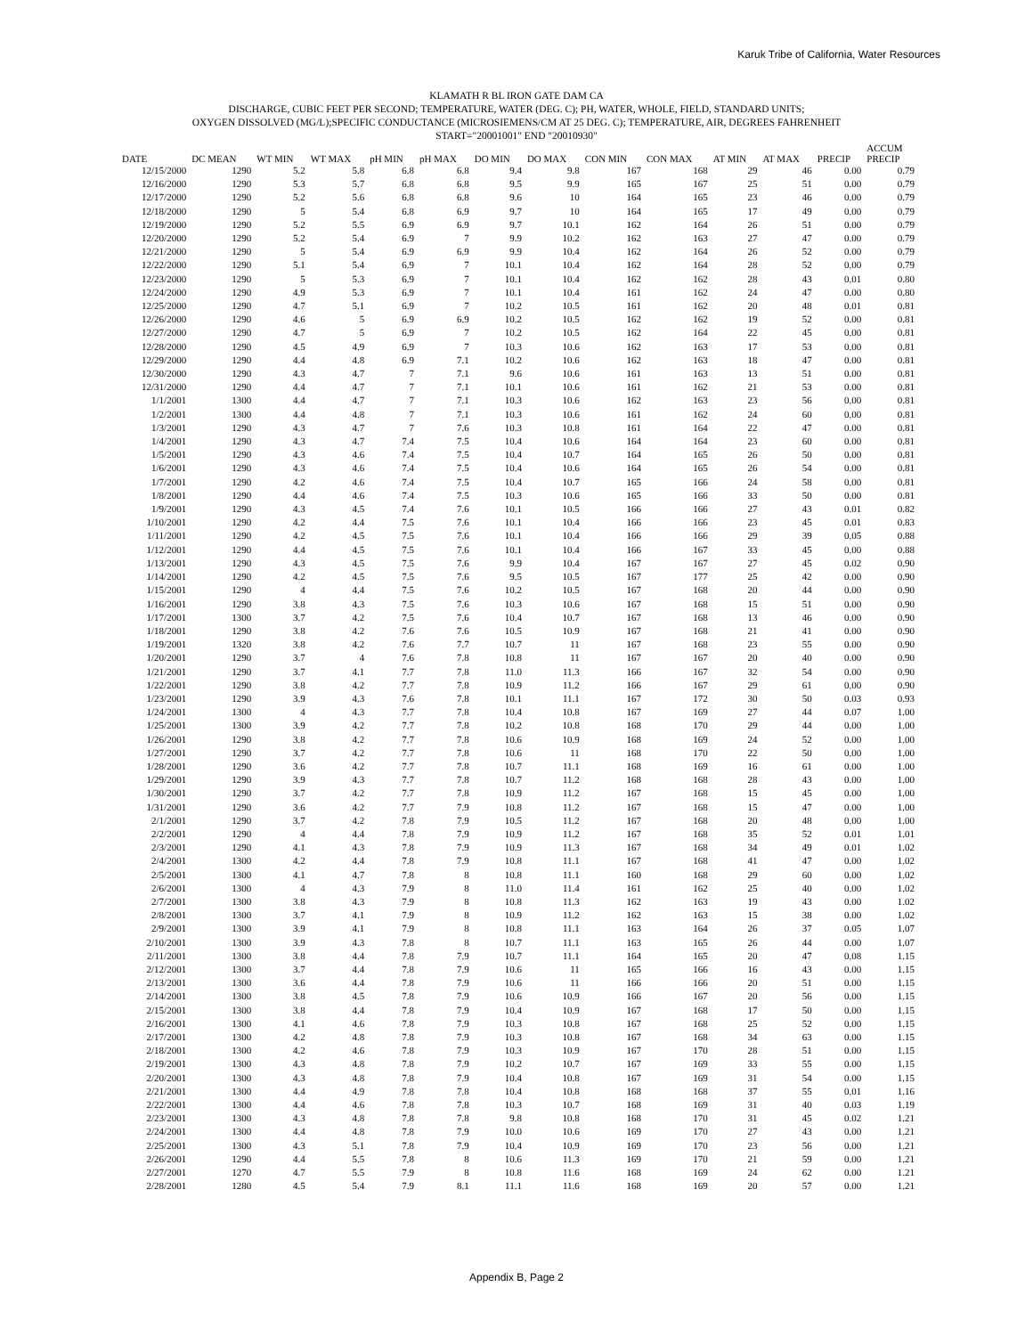Karuk Tribe of California, Water Resources
KLAMATH R BL IRON GATE DAM CA
DISCHARGE, CUBIC FEET PER SECOND; TEMPERATURE, WATER (DEG. C); PH, WATER, WHOLE, FIELD, STANDARD UNITS;
OXYGEN DISSOLVED (MG/L);SPECIFIC CONDUCTANCE (MICROSIEMENS/CM AT 25 DEG. C); TEMPERATURE, AIR, DEGREES FAHRENHEIT
START="20001001" END "20010930"
| DATE | DC MEAN | WT MIN | WT MAX | pH MIN | pH MAX | DO MIN | DO MAX | CON MIN | CON MAX | AT MIN | AT MAX | PRECIP | ACCUM PRECIP |
| --- | --- | --- | --- | --- | --- | --- | --- | --- | --- | --- | --- | --- | --- |
| 12/15/2000 | 1290 | 5.2 | 5.8 | 6.8 | 6.8 | 9.4 | 9.8 | 167 | 168 | 29 | 46 | 0.00 | 0.79 |
| 12/16/2000 | 1290 | 5.3 | 5.7 | 6.8 | 6.8 | 9.5 | 9.9 | 165 | 167 | 25 | 51 | 0.00 | 0.79 |
| 12/17/2000 | 1290 | 5.2 | 5.6 | 6.8 | 6.8 | 9.6 | 10 | 164 | 165 | 23 | 46 | 0.00 | 0.79 |
| 12/18/2000 | 1290 | 5 | 5.4 | 6.8 | 6.9 | 9.7 | 10 | 164 | 165 | 17 | 49 | 0.00 | 0.79 |
| 12/19/2000 | 1290 | 5.2 | 5.5 | 6.9 | 6.9 | 9.7 | 10.1 | 162 | 164 | 26 | 51 | 0.00 | 0.79 |
| 12/20/2000 | 1290 | 5.2 | 5.4 | 6.9 | 7 | 9.9 | 10.2 | 162 | 163 | 27 | 47 | 0.00 | 0.79 |
| 12/21/2000 | 1290 | 5 | 5.4 | 6.9 | 6.9 | 9.9 | 10.4 | 162 | 164 | 26 | 52 | 0.00 | 0.79 |
| 12/22/2000 | 1290 | 5.1 | 5.4 | 6.9 | 7 | 10.1 | 10.4 | 162 | 164 | 28 | 52 | 0.00 | 0.79 |
| 12/23/2000 | 1290 | 5 | 5.3 | 6.9 | 7 | 10.1 | 10.4 | 162 | 162 | 28 | 43 | 0.01 | 0.80 |
| 12/24/2000 | 1290 | 4.9 | 5.3 | 6.9 | 7 | 10.1 | 10.4 | 161 | 162 | 24 | 47 | 0.00 | 0.80 |
| 12/25/2000 | 1290 | 4.7 | 5.1 | 6.9 | 7 | 10.2 | 10.5 | 161 | 162 | 20 | 48 | 0.01 | 0.81 |
| 12/26/2000 | 1290 | 4.6 | 5 | 6.9 | 6.9 | 10.2 | 10.5 | 162 | 162 | 19 | 52 | 0.00 | 0.81 |
| 12/27/2000 | 1290 | 4.7 | 5 | 6.9 | 7 | 10.2 | 10.5 | 162 | 164 | 22 | 45 | 0.00 | 0.81 |
| 12/28/2000 | 1290 | 4.5 | 4.9 | 6.9 | 7 | 10.3 | 10.6 | 162 | 163 | 17 | 53 | 0.00 | 0.81 |
| 12/29/2000 | 1290 | 4.4 | 4.8 | 6.9 | 7.1 | 10.2 | 10.6 | 162 | 163 | 18 | 47 | 0.00 | 0.81 |
| 12/30/2000 | 1290 | 4.3 | 4.7 | 7 | 7.1 | 9.6 | 10.6 | 161 | 163 | 13 | 51 | 0.00 | 0.81 |
| 12/31/2000 | 1290 | 4.4 | 4.7 | 7 | 7.1 | 10.1 | 10.6 | 161 | 162 | 21 | 53 | 0.00 | 0.81 |
| 1/1/2001 | 1300 | 4.4 | 4.7 | 7 | 7.1 | 10.3 | 10.6 | 162 | 163 | 23 | 56 | 0.00 | 0.81 |
| 1/2/2001 | 1300 | 4.4 | 4.8 | 7 | 7.1 | 10.3 | 10.6 | 161 | 162 | 24 | 60 | 0.00 | 0.81 |
| 1/3/2001 | 1290 | 4.3 | 4.7 | 7 | 7.6 | 10.3 | 10.8 | 161 | 164 | 22 | 47 | 0.00 | 0.81 |
| 1/4/2001 | 1290 | 4.3 | 4.7 | 7.4 | 7.5 | 10.4 | 10.6 | 164 | 164 | 23 | 60 | 0.00 | 0.81 |
| 1/5/2001 | 1290 | 4.3 | 4.6 | 7.4 | 7.5 | 10.4 | 10.7 | 164 | 165 | 26 | 50 | 0.00 | 0.81 |
| 1/6/2001 | 1290 | 4.3 | 4.6 | 7.4 | 7.5 | 10.4 | 10.6 | 164 | 165 | 26 | 54 | 0.00 | 0.81 |
| 1/7/2001 | 1290 | 4.2 | 4.6 | 7.4 | 7.5 | 10.4 | 10.7 | 165 | 166 | 24 | 58 | 0.00 | 0.81 |
| 1/8/2001 | 1290 | 4.4 | 4.6 | 7.4 | 7.5 | 10.3 | 10.6 | 165 | 166 | 33 | 50 | 0.00 | 0.81 |
| 1/9/2001 | 1290 | 4.3 | 4.5 | 7.4 | 7.6 | 10.1 | 10.5 | 166 | 166 | 27 | 43 | 0.01 | 0.82 |
| 1/10/2001 | 1290 | 4.2 | 4.4 | 7.5 | 7.6 | 10.1 | 10.4 | 166 | 166 | 23 | 45 | 0.01 | 0.83 |
| 1/11/2001 | 1290 | 4.2 | 4.5 | 7.5 | 7.6 | 10.1 | 10.4 | 166 | 166 | 29 | 39 | 0.05 | 0.88 |
| 1/12/2001 | 1290 | 4.4 | 4.5 | 7.5 | 7.6 | 10.1 | 10.4 | 166 | 167 | 33 | 45 | 0.00 | 0.88 |
| 1/13/2001 | 1290 | 4.3 | 4.5 | 7.5 | 7.6 | 9.9 | 10.4 | 167 | 167 | 27 | 45 | 0.02 | 0.90 |
| 1/14/2001 | 1290 | 4.2 | 4.5 | 7.5 | 7.6 | 9.5 | 10.5 | 167 | 177 | 25 | 42 | 0.00 | 0.90 |
| 1/15/2001 | 1290 | 4 | 4.4 | 7.5 | 7.6 | 10.2 | 10.5 | 167 | 168 | 20 | 44 | 0.00 | 0.90 |
| 1/16/2001 | 1290 | 3.8 | 4.3 | 7.5 | 7.6 | 10.3 | 10.6 | 167 | 168 | 15 | 51 | 0.00 | 0.90 |
| 1/17/2001 | 1300 | 3.7 | 4.2 | 7.5 | 7.6 | 10.4 | 10.7 | 167 | 168 | 13 | 46 | 0.00 | 0.90 |
| 1/18/2001 | 1290 | 3.8 | 4.2 | 7.6 | 7.6 | 10.5 | 10.9 | 167 | 168 | 21 | 41 | 0.00 | 0.90 |
| 1/19/2001 | 1320 | 3.8 | 4.2 | 7.6 | 7.7 | 10.7 | 11 | 167 | 168 | 23 | 55 | 0.00 | 0.90 |
| 1/20/2001 | 1290 | 3.7 | 4 | 7.6 | 7.8 | 10.8 | 11 | 167 | 167 | 20 | 40 | 0.00 | 0.90 |
| 1/21/2001 | 1290 | 3.7 | 4.1 | 7.7 | 7.8 | 11.0 | 11.3 | 166 | 167 | 32 | 54 | 0.00 | 0.90 |
| 1/22/2001 | 1290 | 3.8 | 4.2 | 7.7 | 7.8 | 10.9 | 11.2 | 166 | 167 | 29 | 61 | 0.00 | 0.90 |
| 1/23/2001 | 1290 | 3.9 | 4.3 | 7.6 | 7.8 | 10.1 | 11.1 | 167 | 172 | 30 | 50 | 0.03 | 0.93 |
| 1/24/2001 | 1300 | 4 | 4.3 | 7.7 | 7.8 | 10.4 | 10.8 | 167 | 169 | 27 | 44 | 0.07 | 1.00 |
| 1/25/2001 | 1300 | 3.9 | 4.2 | 7.7 | 7.8 | 10.2 | 10.8 | 168 | 170 | 29 | 44 | 0.00 | 1.00 |
| 1/26/2001 | 1290 | 3.8 | 4.2 | 7.7 | 7.8 | 10.6 | 10.9 | 168 | 169 | 24 | 52 | 0.00 | 1.00 |
| 1/27/2001 | 1290 | 3.7 | 4.2 | 7.7 | 7.8 | 10.6 | 11 | 168 | 170 | 22 | 50 | 0.00 | 1.00 |
| 1/28/2001 | 1290 | 3.6 | 4.2 | 7.7 | 7.8 | 10.7 | 11.1 | 168 | 169 | 16 | 61 | 0.00 | 1.00 |
| 1/29/2001 | 1290 | 3.9 | 4.3 | 7.7 | 7.8 | 10.7 | 11.2 | 168 | 168 | 28 | 43 | 0.00 | 1.00 |
| 1/30/2001 | 1290 | 3.7 | 4.2 | 7.7 | 7.8 | 10.9 | 11.2 | 167 | 168 | 15 | 45 | 0.00 | 1.00 |
| 1/31/2001 | 1290 | 3.6 | 4.2 | 7.7 | 7.9 | 10.8 | 11.2 | 167 | 168 | 15 | 47 | 0.00 | 1.00 |
| 2/1/2001 | 1290 | 3.7 | 4.2 | 7.8 | 7.9 | 10.5 | 11.2 | 167 | 168 | 20 | 48 | 0.00 | 1.00 |
| 2/2/2001 | 1290 | 4 | 4.4 | 7.8 | 7.9 | 10.9 | 11.2 | 167 | 168 | 35 | 52 | 0.01 | 1.01 |
| 2/3/2001 | 1290 | 4.1 | 4.3 | 7.8 | 7.9 | 10.9 | 11.3 | 167 | 168 | 34 | 49 | 0.01 | 1.02 |
| 2/4/2001 | 1300 | 4.2 | 4.4 | 7.8 | 7.9 | 10.8 | 11.1 | 167 | 168 | 41 | 47 | 0.00 | 1.02 |
| 2/5/2001 | 1300 | 4.1 | 4.7 | 7.8 | 8 | 10.8 | 11.1 | 160 | 168 | 29 | 60 | 0.00 | 1.02 |
| 2/6/2001 | 1300 | 4 | 4.3 | 7.9 | 8 | 11.0 | 11.4 | 161 | 162 | 25 | 40 | 0.00 | 1.02 |
| 2/7/2001 | 1300 | 3.8 | 4.3 | 7.9 | 8 | 10.8 | 11.3 | 162 | 163 | 19 | 43 | 0.00 | 1.02 |
| 2/8/2001 | 1300 | 3.7 | 4.1 | 7.9 | 8 | 10.9 | 11.2 | 162 | 163 | 15 | 38 | 0.00 | 1.02 |
| 2/9/2001 | 1300 | 3.9 | 4.1 | 7.9 | 8 | 10.8 | 11.1 | 163 | 164 | 26 | 37 | 0.05 | 1.07 |
| 2/10/2001 | 1300 | 3.9 | 4.3 | 7.8 | 8 | 10.7 | 11.1 | 163 | 165 | 26 | 44 | 0.00 | 1.07 |
| 2/11/2001 | 1300 | 3.8 | 4.4 | 7.8 | 7.9 | 10.7 | 11.1 | 164 | 165 | 20 | 47 | 0.08 | 1.15 |
| 2/12/2001 | 1300 | 3.7 | 4.4 | 7.8 | 7.9 | 10.6 | 11 | 165 | 166 | 16 | 43 | 0.00 | 1.15 |
| 2/13/2001 | 1300 | 3.6 | 4.4 | 7.8 | 7.9 | 10.6 | 11 | 166 | 166 | 20 | 51 | 0.00 | 1.15 |
| 2/14/2001 | 1300 | 3.8 | 4.5 | 7.8 | 7.9 | 10.6 | 10.9 | 166 | 167 | 20 | 56 | 0.00 | 1.15 |
| 2/15/2001 | 1300 | 3.8 | 4.4 | 7.8 | 7.9 | 10.4 | 10.9 | 167 | 168 | 17 | 50 | 0.00 | 1.15 |
| 2/16/2001 | 1300 | 4.1 | 4.6 | 7.8 | 7.9 | 10.3 | 10.8 | 167 | 168 | 25 | 52 | 0.00 | 1.15 |
| 2/17/2001 | 1300 | 4.2 | 4.8 | 7.8 | 7.9 | 10.3 | 10.8 | 167 | 168 | 34 | 63 | 0.00 | 1.15 |
| 2/18/2001 | 1300 | 4.2 | 4.6 | 7.8 | 7.9 | 10.3 | 10.9 | 167 | 170 | 28 | 51 | 0.00 | 1.15 |
| 2/19/2001 | 1300 | 4.3 | 4.8 | 7.8 | 7.9 | 10.2 | 10.7 | 167 | 169 | 33 | 55 | 0.00 | 1.15 |
| 2/20/2001 | 1300 | 4.3 | 4.8 | 7.8 | 7.9 | 10.4 | 10.8 | 167 | 169 | 31 | 54 | 0.00 | 1.15 |
| 2/21/2001 | 1300 | 4.4 | 4.9 | 7.8 | 7.8 | 10.4 | 10.8 | 168 | 168 | 37 | 55 | 0.01 | 1.16 |
| 2/22/2001 | 1300 | 4.4 | 4.6 | 7.8 | 7.8 | 10.3 | 10.7 | 168 | 169 | 31 | 40 | 0.03 | 1.19 |
| 2/23/2001 | 1300 | 4.3 | 4.8 | 7.8 | 7.8 | 9.8 | 10.8 | 168 | 170 | 31 | 45 | 0.02 | 1.21 |
| 2/24/2001 | 1300 | 4.4 | 4.8 | 7.8 | 7.9 | 10.0 | 10.6 | 169 | 170 | 27 | 43 | 0.00 | 1.21 |
| 2/25/2001 | 1300 | 4.3 | 5.1 | 7.8 | 7.9 | 10.4 | 10.9 | 169 | 170 | 23 | 56 | 0.00 | 1.21 |
| 2/26/2001 | 1290 | 4.4 | 5.5 | 7.8 | 8 | 10.6 | 11.3 | 169 | 170 | 21 | 59 | 0.00 | 1.21 |
| 2/27/2001 | 1270 | 4.7 | 5.5 | 7.9 | 8 | 10.8 | 11.6 | 168 | 169 | 24 | 62 | 0.00 | 1.21 |
| 2/28/2001 | 1280 | 4.5 | 5.4 | 7.9 | 8.1 | 11.1 | 11.6 | 168 | 169 | 20 | 57 | 0.00 | 1.21 |
Appendix B, Page 2